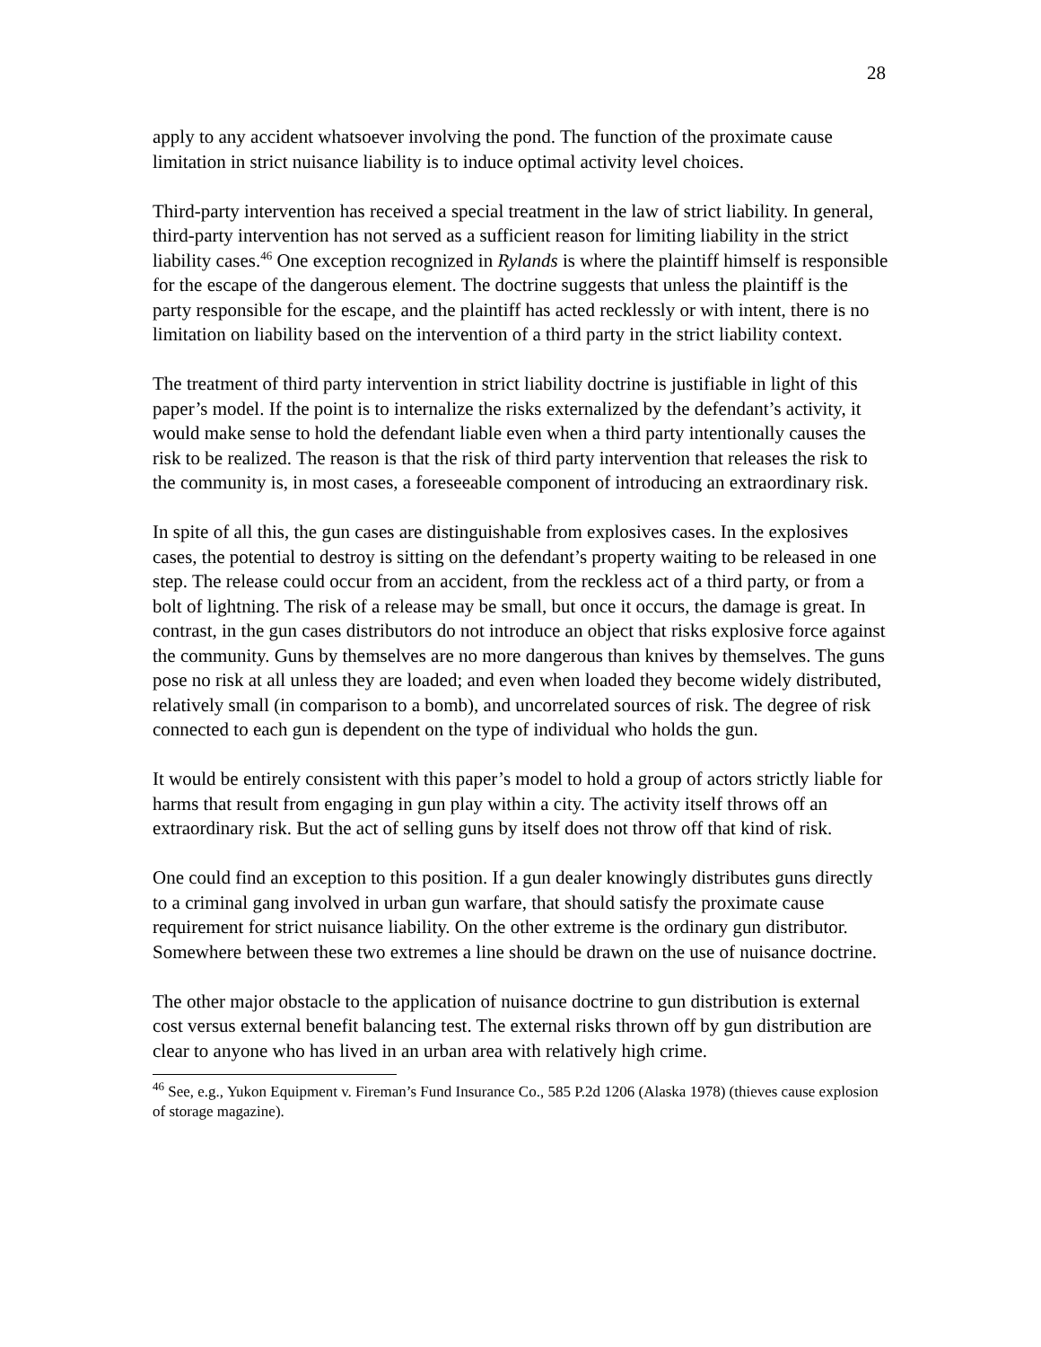28
apply to any accident whatsoever involving the pond. The function of the proximate cause limitation in strict nuisance liability is to induce optimal activity level choices.
Third-party intervention has received a special treatment in the law of strict liability. In general, third-party intervention has not served as a sufficient reason for limiting liability in the strict liability cases.<sup>46</sup> One exception recognized in Rylands is where the plaintiff himself is responsible for the escape of the dangerous element. The doctrine suggests that unless the plaintiff is the party responsible for the escape, and the plaintiff has acted recklessly or with intent, there is no limitation on liability based on the intervention of a third party in the strict liability context.
The treatment of third party intervention in strict liability doctrine is justifiable in light of this paper’s model. If the point is to internalize the risks externalized by the defendant’s activity, it would make sense to hold the defendant liable even when a third party intentionally causes the risk to be realized. The reason is that the risk of third party intervention that releases the risk to the community is, in most cases, a foreseeable component of introducing an extraordinary risk.
In spite of all this, the gun cases are distinguishable from explosives cases. In the explosives cases, the potential to destroy is sitting on the defendant’s property waiting to be released in one step. The release could occur from an accident, from the reckless act of a third party, or from a bolt of lightning. The risk of a release may be small, but once it occurs, the damage is great. In contrast, in the gun cases distributors do not introduce an object that risks explosive force against the community. Guns by themselves are no more dangerous than knives by themselves. The guns pose no risk at all unless they are loaded; and even when loaded they become widely distributed, relatively small (in comparison to a bomb), and uncorrelated sources of risk. The degree of risk connected to each gun is dependent on the type of individual who holds the gun.
It would be entirely consistent with this paper’s model to hold a group of actors strictly liable for harms that result from engaging in gun play within a city. The activity itself throws off an extraordinary risk. But the act of selling guns by itself does not throw off that kind of risk.
One could find an exception to this position. If a gun dealer knowingly distributes guns directly to a criminal gang involved in urban gun warfare, that should satisfy the proximate cause requirement for strict nuisance liability. On the other extreme is the ordinary gun distributor. Somewhere between these two extremes a line should be drawn on the use of nuisance doctrine.
The other major obstacle to the application of nuisance doctrine to gun distribution is external cost versus external benefit balancing test. The external risks thrown off by gun distribution are clear to anyone who has lived in an urban area with relatively high crime.
<sup>46</sup> See, e.g., Yukon Equipment v. Fireman’s Fund Insurance Co., 585 P.2d 1206 (Alaska 1978) (thieves cause explosion of storage magazine).